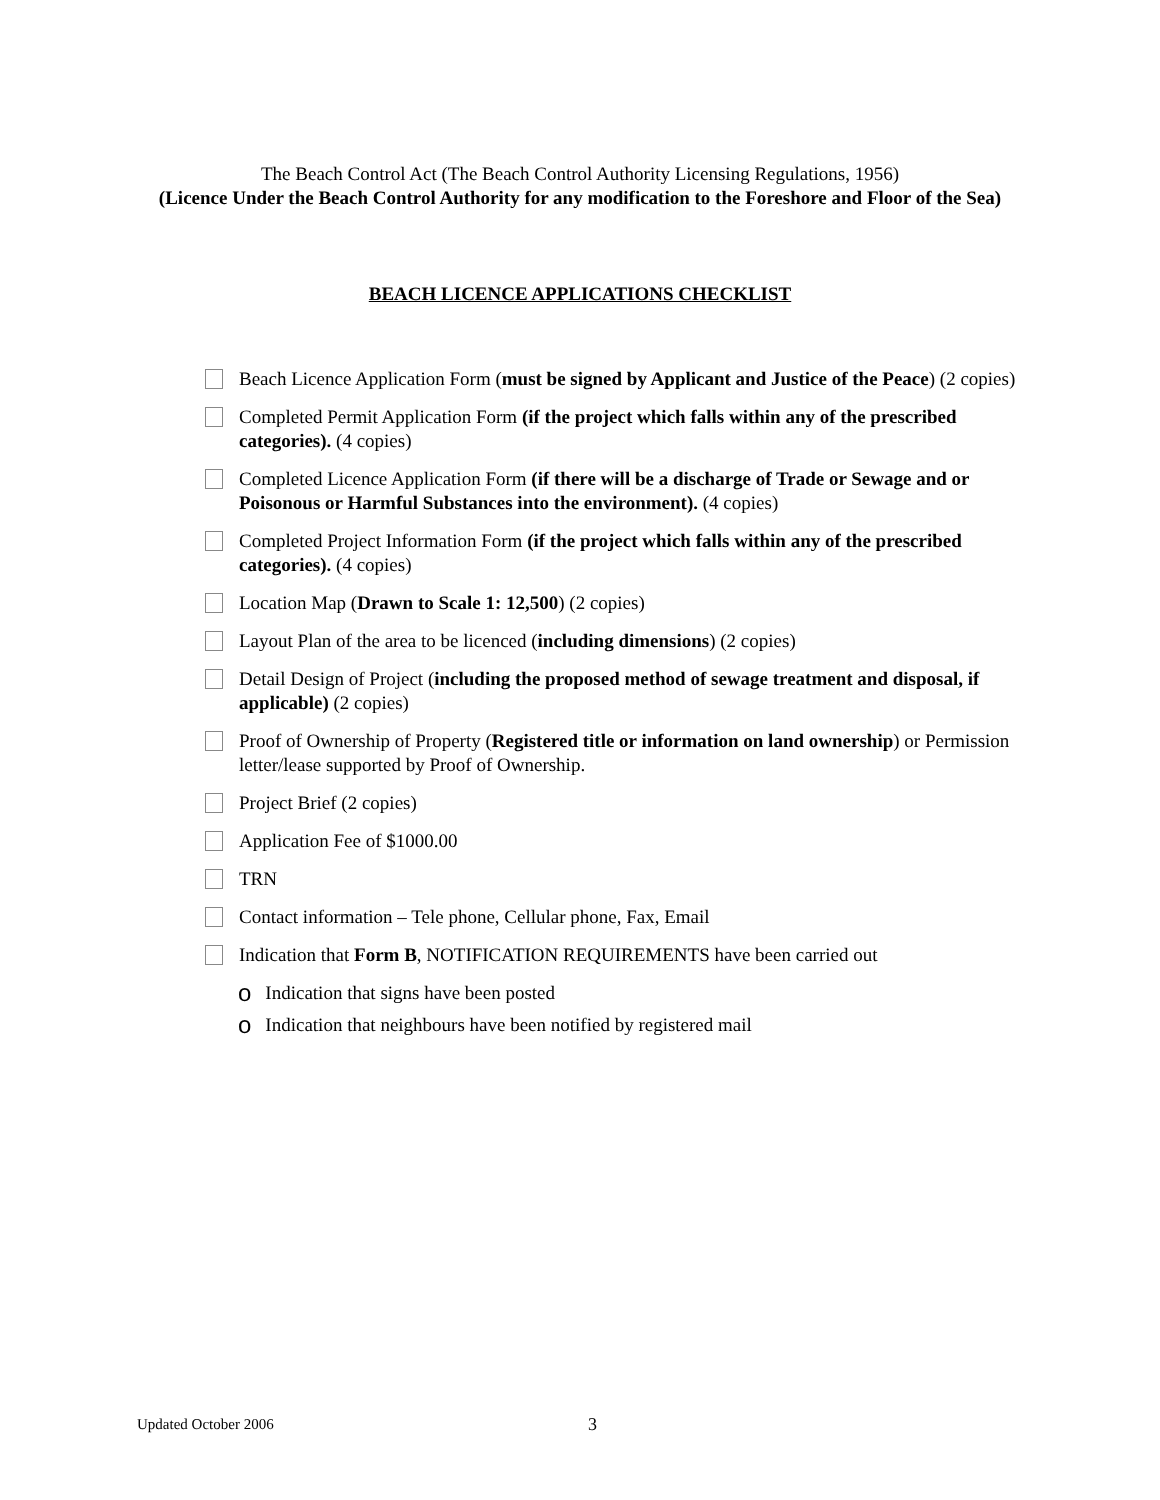The Beach Control Act (The Beach Control Authority Licensing Regulations, 1956)
(Licence Under the Beach Control Authority for any modification to the Foreshore and Floor of the Sea)
BEACH LICENCE APPLICATIONS CHECKLIST
Beach Licence Application Form (must be signed by Applicant and Justice of the Peace) (2 copies)
Completed Permit Application Form (if the project which falls within any of the prescribed categories). (4 copies)
Completed Licence Application Form (if there will be a discharge of Trade or Sewage and or Poisonous or Harmful Substances into the environment). (4 copies)
Completed Project Information Form (if the project which falls within any of the prescribed categories). (4 copies)
Location Map (Drawn to Scale 1: 12,500) (2 copies)
Layout Plan of the area to be licenced (including dimensions) (2 copies)
Detail Design of Project (including the proposed method of sewage treatment and disposal, if applicable) (2 copies)
Proof of Ownership of Property (Registered title or information on land ownership) or Permission letter/lease supported by Proof of Ownership.
Project Brief (2 copies)
Application Fee of $1000.00
TRN
Contact information – Tele phone, Cellular phone, Fax, Email
Indication that Form B, NOTIFICATION REQUIREMENTS have been carried out
o
Indication that signs have been posted
o
Indication that neighbours have been notified by registered mail
Updated October 2006 3